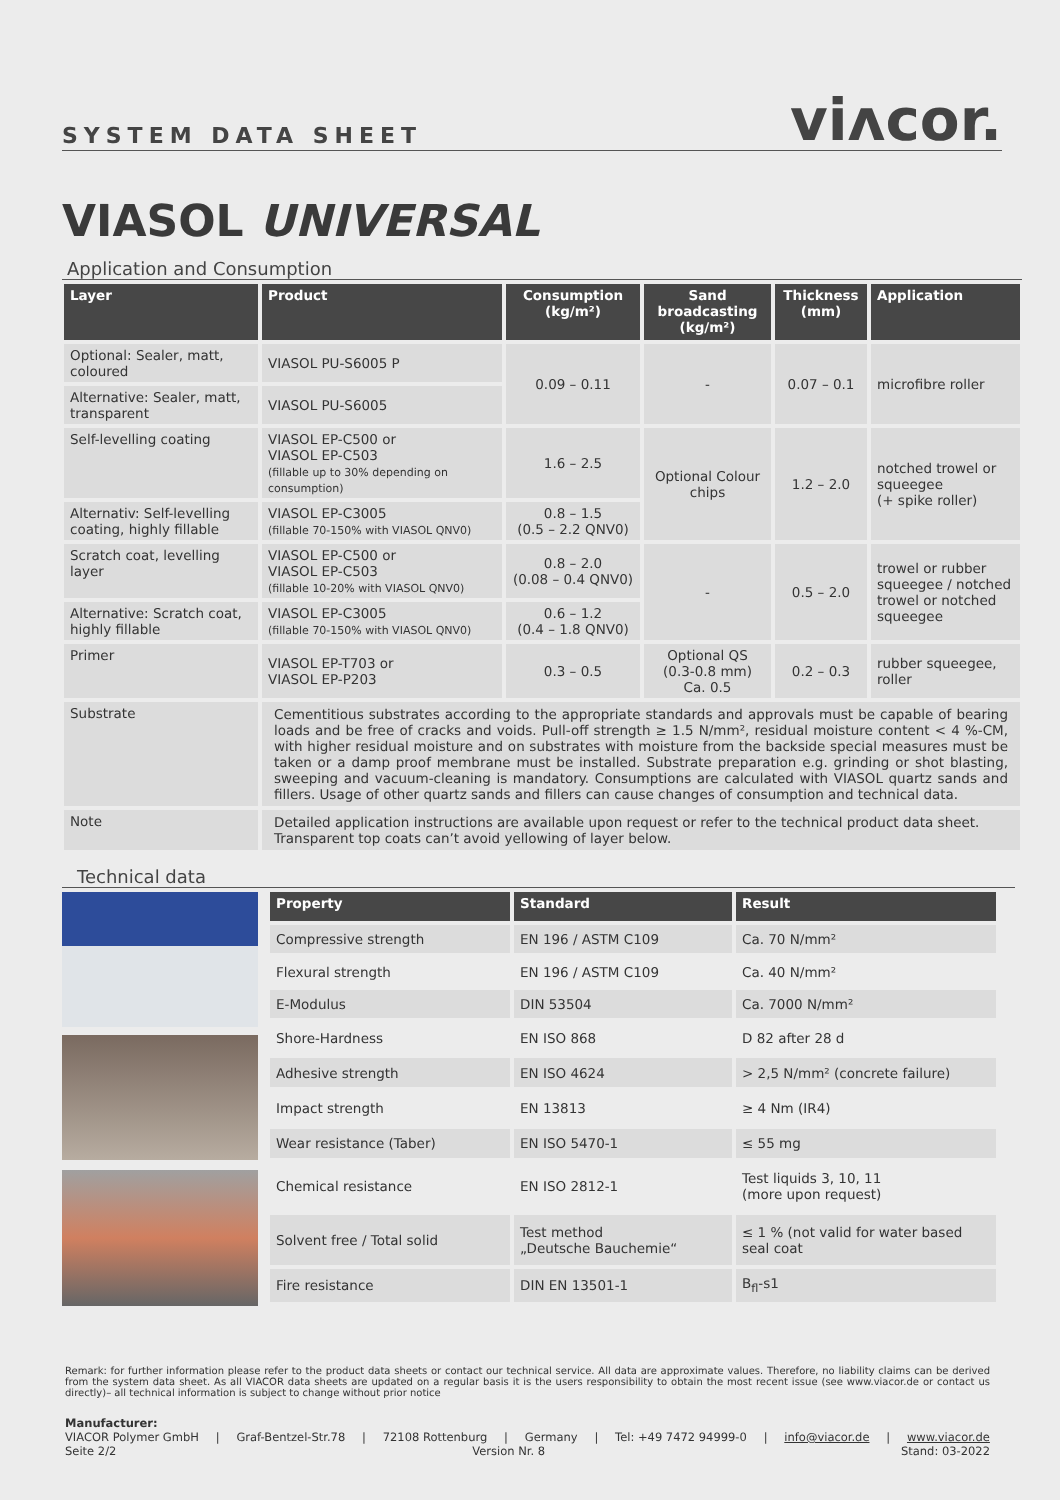SYSTEM DATA SHEET viʌcor.
VIASOL UNIVERSAL
Application and Consumption
| Layer | Product | Consumption (kg/m²) | Sand broadcasting (kg/m²) | Thickness (mm) | Application |
| --- | --- | --- | --- | --- | --- |
| Optional: Sealer, matt, coloured | VIASOL PU-S6005 P | 0.09 – 0.11 | - | 0.07 – 0.1 | microfibre roller |
| Alternative: Sealer, matt, transparent | VIASOL PU-S6005 | | | | |
| Self-levelling coating | VIASOL EP-C500 or VIASOL EP-C503 (fillable up to 30% depending on consumption) | 1.6 – 2.5 | Optional Colour chips | 1.2 – 2.0 | notched trowel or squeegee (+ spike roller) |
| Alternativ: Self-levelling coating, highly fillable | VIASOL EP-C3005 (fillable 70-150% with VIASOL QNV0) | 0.8 – 1.5 (0.5 – 2.2 QNV0) | | | |
| Scratch coat, levelling layer | VIASOL EP-C500 or VIASOL EP-C503 (fillable 10-20% with VIASOL QNV0) | 0.8 – 2.0 (0.08 – 0.4 QNV0) | - | 0.5 – 2.0 | trowel or rubber squeegee / notched trowel or notched squeegee |
| Alternative: Scratch coat, highly fillable | VIASOL EP-C3005 (fillable 70-150% with VIASOL QNV0) | 0.6 – 1.2 (0.4 – 1.8 QNV0) | | | |
| Primer | VIASOL EP-T703 or VIASOL EP-P203 | 0.3 – 0.5 | Optional QS (0.3-0.8 mm) Ca. 0.5 | 0.2 – 0.3 | rubber squeegee, roller |
| Substrate | Cementitious substrates according to the appropriate standards and approvals must be capable of bearing loads and be free of cracks and voids. Pull-off strength ≥ 1.5 N/mm², residual moisture content < 4 %-CM, with higher residual moisture and on substrates with moisture from the backside special measures must be taken or a damp proof membrane must be installed. Substrate preparation e.g. grinding or shot blasting, sweeping and vacuum-cleaning is mandatory. Consumptions are calculated with VIASOL quartz sands and fillers. Usage of other quartz sands and fillers can cause changes of consumption and technical data. | | | | |
| Note | Detailed application instructions are available upon request or refer to the technical product data sheet. Transparent top coats can’t avoid yellowing of layer below. | | | | |
Technical data
| Property | Standard | Result |
| --- | --- | --- |
| Compressive strength | EN 196 / ASTM C109 | Ca. 70 N/mm² |
| Flexural strength | EN 196 / ASTM C109 | Ca. 40 N/mm² |
| E-Modulus | DIN 53504 | Ca. 7000 N/mm² |
| Shore-Hardness | EN ISO 868 | D 82 after 28 d |
| Adhesive strength | EN ISO 4624 | > 2,5 N/mm² (concrete failure) |
| Impact strength | EN 13813 | ≥ 4 Nm (IR4) |
| Wear resistance (Taber) | EN ISO 5470-1 | ≤ 55 mg |
| Chemical resistance | EN ISO 2812-1 | Test liquids 3, 10, 11 (more upon request) |
| Solvent free / Total solid | Test method „Deutsche Bauchemie“ | ≤ 1 % (not valid for water based seal coat |
| Fire resistance | DIN EN 13501-1 | B<sub>fl</sub>-s1 |
Remark: for further information please refer to the product data sheets or contact our technical service. All data are approximate values. Therefore, no liability claims can be derived from the system data sheet. As all VIACOR data sheets are updated on a regular basis it is the users responsibility to obtain the most recent issue (see www.viacor.de or contact us directly)– all technical information is subject to change without prior notice
Manufacturer:
VIACOR Polymer GmbH | Graf-Bentzel-Str.78 | 72108 Rottenburg | Germany | Tel: +49 7472 94999-0 | info@viacor.de | www.viacor.de
Seite 2/2 Version Nr. 8 Stand: 03-2022